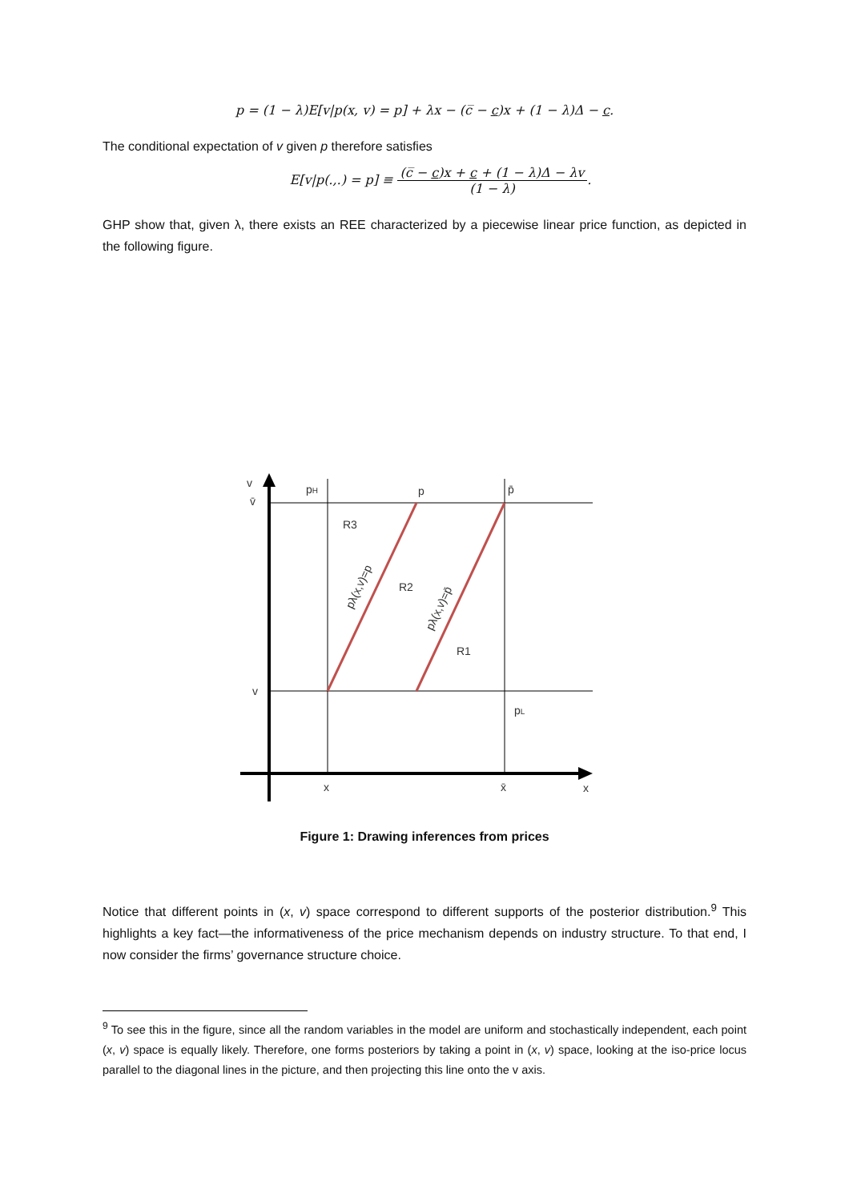p = (1 − λ)E[v|p(x, v) = p] + λx − (c̅ − c)x + (1 − λ)Δ − c.
The conditional expectation of v given p therefore satisfies
E[v|p(.,.) = p] ≡ (c̅ − c)x + c + (1 − λ)Δ − λv (1 − λ).
GHP show that, given λ, there exists an REE characterized by a piecewise linear price function, as depicted in the following figure.
v
v̄
v
pH
p
p̄
R3
R2
R1
pL
x
x̄
x
pλ(x,v)=p
pλ(x,v)=p̄
Figure 1: Drawing inferences from prices
Notice that different points in (x, v) space correspond to different supports of the posterior distribution.<sup>9</sup> This highlights a key fact—the informativeness of the price mechanism depends on industry structure. To that end, I now consider the firms’ governance structure choice.
<sup>9</sup> To see this in the figure, since all the random variables in the model are uniform and stochastically independent, each point (x, v) space is equally likely. Therefore, one forms posteriors by taking a point in (x, v) space, looking at the iso-price locus parallel to the diagonal lines in the picture, and then projecting this line onto the v axis.